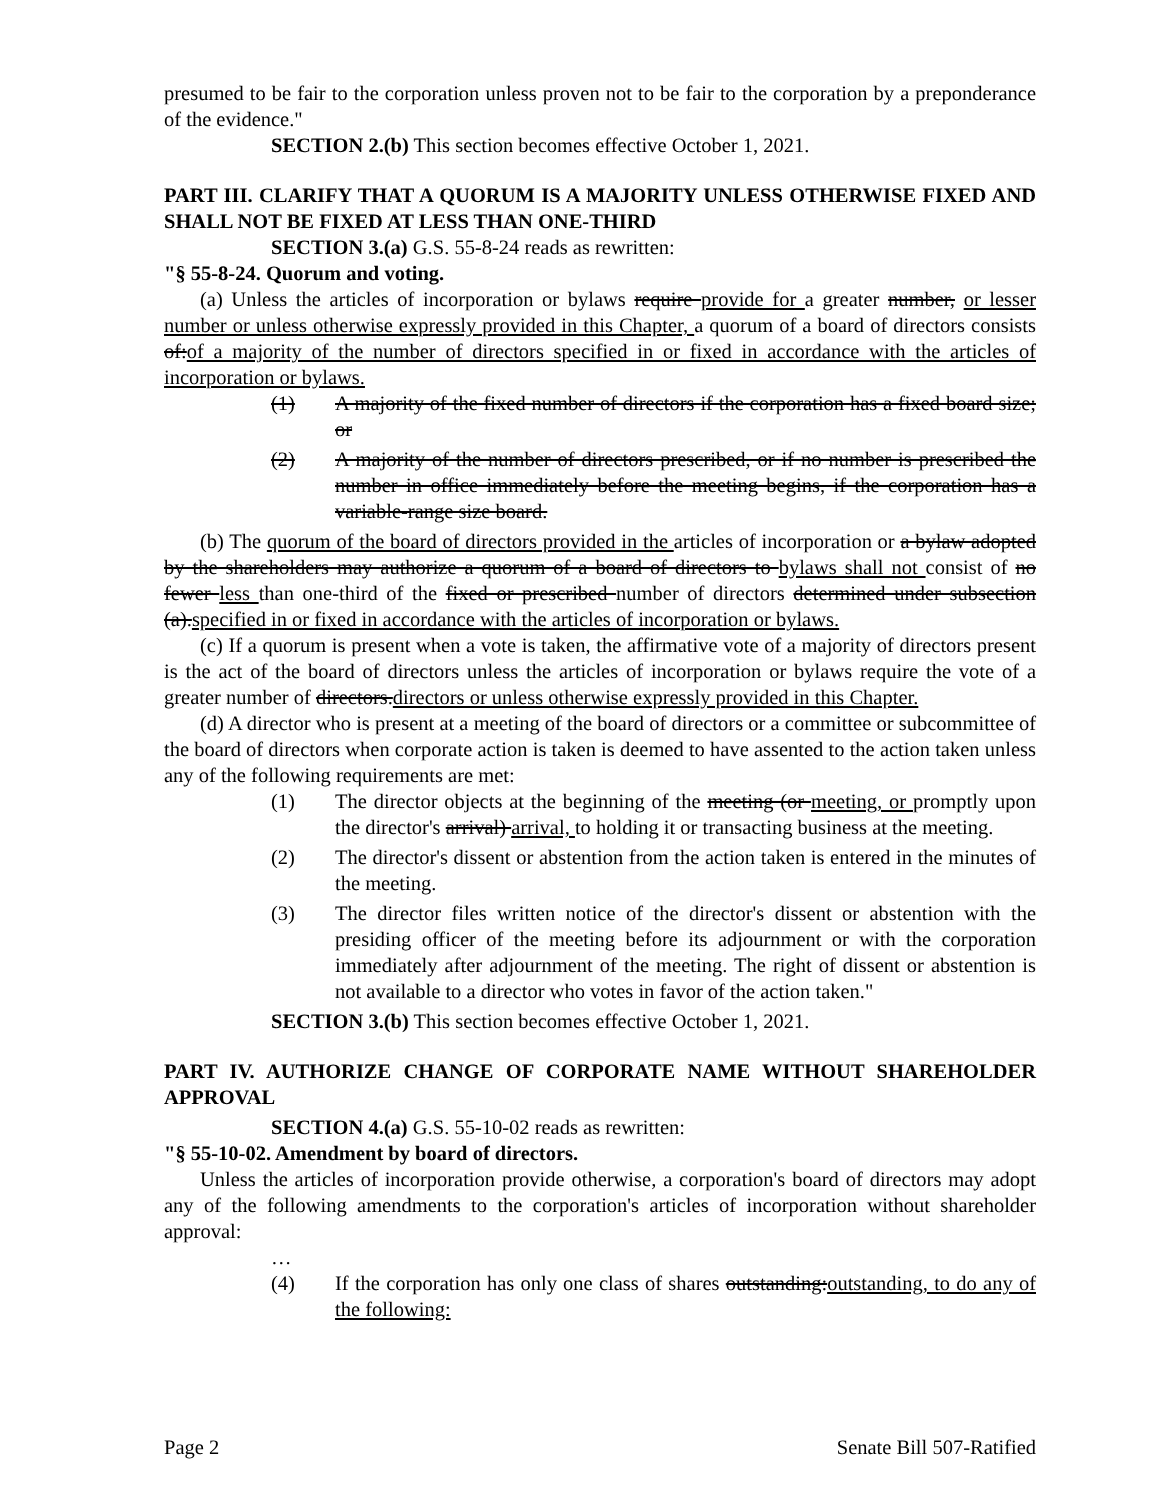presumed to be fair to the corporation unless proven not to be fair to the corporation by a preponderance of the evidence."
SECTION 2.(b) This section becomes effective October 1, 2021.
PART III. CLARIFY THAT A QUORUM IS A MAJORITY UNLESS OTHERWISE FIXED AND SHALL NOT BE FIXED AT LESS THAN ONE-THIRD
SECTION 3.(a) G.S. 55-8-24 reads as rewritten:
"§ 55-8-24. Quorum and voting.
(a) Unless the articles of incorporation or bylaws require provide for a greater number, or lesser number or unless otherwise expressly provided in this Chapter, a quorum of a board of directors consists of:of a majority of the number of directors specified in or fixed in accordance with the articles of incorporation or bylaws.
(1) A majority of the fixed number of directors if the corporation has a fixed board size; or
(2) A majority of the number of directors prescribed, or if no number is prescribed the number in office immediately before the meeting begins, if the corporation has a variable-range size board.
(b) The quorum of the board of directors provided in the articles of incorporation or a bylaw adopted by the shareholders may authorize a quorum of a board of directors to bylaws shall not consist of no fewer less than one-third of the fixed or prescribed number of directors determined under subsection (a).specified in or fixed in accordance with the articles of incorporation or bylaws.
(c) If a quorum is present when a vote is taken, the affirmative vote of a majority of directors present is the act of the board of directors unless the articles of incorporation or bylaws require the vote of a greater number of directors.directors or unless otherwise expressly provided in this Chapter.
(d) A director who is present at a meeting of the board of directors or a committee or subcommittee of the board of directors when corporate action is taken is deemed to have assented to the action taken unless any of the following requirements are met:
(1) The director objects at the beginning of the meeting (or meeting, or promptly upon the director's arrival) arrival, to holding it or transacting business at the meeting.
(2) The director's dissent or abstention from the action taken is entered in the minutes of the meeting.
(3) The director files written notice of the director's dissent or abstention with the presiding officer of the meeting before its adjournment or with the corporation immediately after adjournment of the meeting. The right of dissent or abstention is not available to a director who votes in favor of the action taken."
SECTION 3.(b) This section becomes effective October 1, 2021.
PART IV. AUTHORIZE CHANGE OF CORPORATE NAME WITHOUT SHAREHOLDER APPROVAL
SECTION 4.(a) G.S. 55-10-02 reads as rewritten:
"§ 55-10-02. Amendment by board of directors.
Unless the articles of incorporation provide otherwise, a corporation's board of directors may adopt any of the following amendments to the corporation's articles of incorporation without shareholder approval:
…
(4) If the corporation has only one class of shares outstanding:outstanding, to do any of the following:
Page 2 Senate Bill 507-Ratified